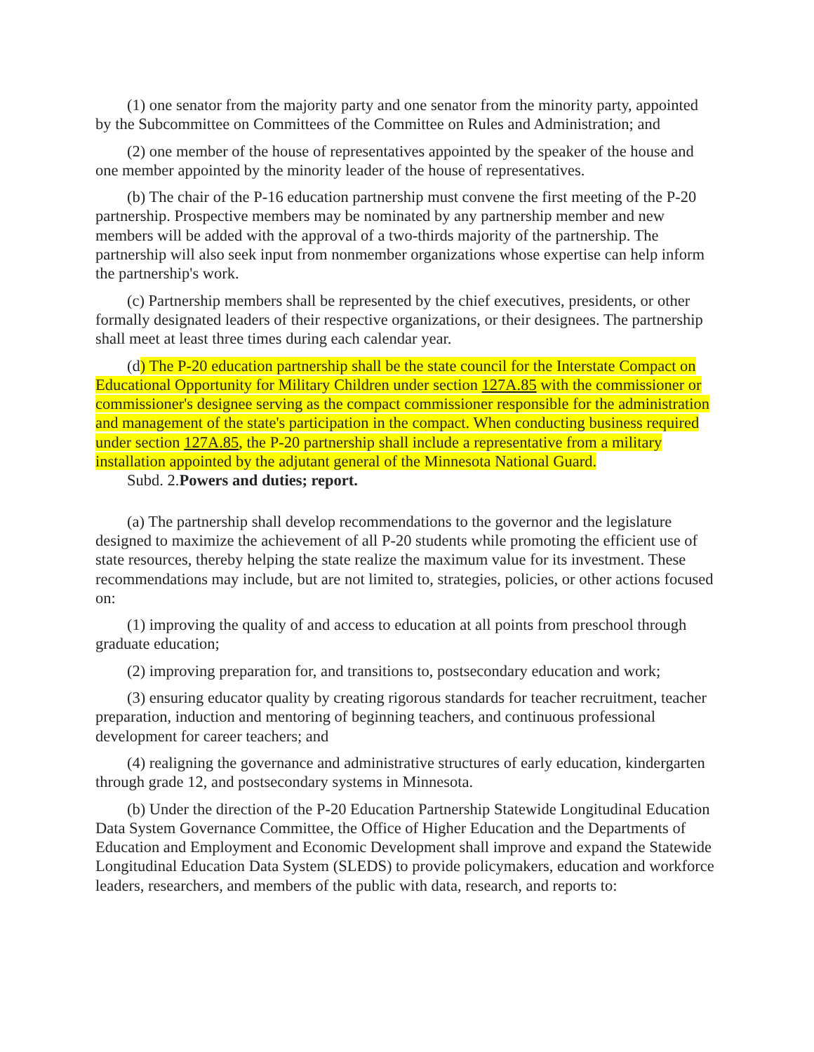(1) one senator from the majority party and one senator from the minority party, appointed by the Subcommittee on Committees of the Committee on Rules and Administration; and
(2) one member of the house of representatives appointed by the speaker of the house and one member appointed by the minority leader of the house of representatives.
(b) The chair of the P-16 education partnership must convene the first meeting of the P-20 partnership. Prospective members may be nominated by any partnership member and new members will be added with the approval of a two-thirds majority of the partnership. The partnership will also seek input from nonmember organizations whose expertise can help inform the partnership's work.
(c) Partnership members shall be represented by the chief executives, presidents, or other formally designated leaders of their respective organizations, or their designees. The partnership shall meet at least three times during each calendar year.
(d) The P-20 education partnership shall be the state council for the Interstate Compact on Educational Opportunity for Military Children under section 127A.85 with the commissioner or commissioner's designee serving as the compact commissioner responsible for the administration and management of the state's participation in the compact. When conducting business required under section 127A.85, the P-20 partnership shall include a representative from a military installation appointed by the adjutant general of the Minnesota National Guard.
Subd. 2.Powers and duties; report.
(a) The partnership shall develop recommendations to the governor and the legislature designed to maximize the achievement of all P-20 students while promoting the efficient use of state resources, thereby helping the state realize the maximum value for its investment. These recommendations may include, but are not limited to, strategies, policies, or other actions focused on:
(1) improving the quality of and access to education at all points from preschool through graduate education;
(2) improving preparation for, and transitions to, postsecondary education and work;
(3) ensuring educator quality by creating rigorous standards for teacher recruitment, teacher preparation, induction and mentoring of beginning teachers, and continuous professional development for career teachers; and
(4) realigning the governance and administrative structures of early education, kindergarten through grade 12, and postsecondary systems in Minnesota.
(b) Under the direction of the P-20 Education Partnership Statewide Longitudinal Education Data System Governance Committee, the Office of Higher Education and the Departments of Education and Employment and Economic Development shall improve and expand the Statewide Longitudinal Education Data System (SLEDS) to provide policymakers, education and workforce leaders, researchers, and members of the public with data, research, and reports to: